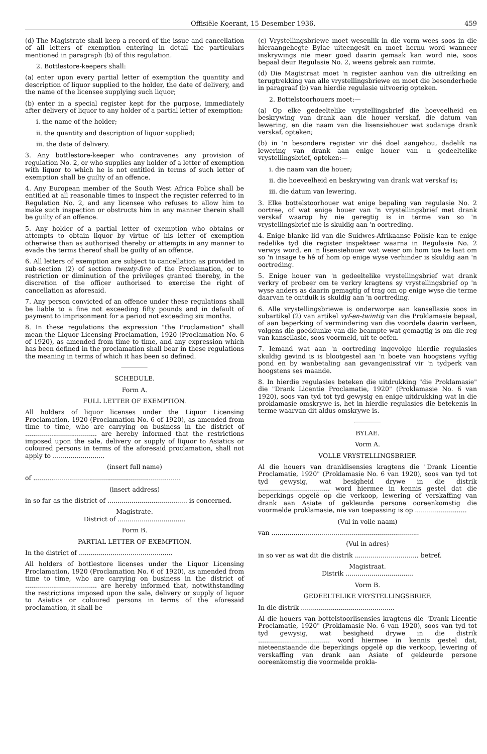Offisiële Koerant, 15 Desember 1936. 459
(d) The Magistrate shall keep a record of the issue and cancellation of all letters of exemption entering in detail the particulars mentioned in paragraph (b) of this regulation.
2. Bottlestore-keepers shall:
(a) enter upon every partial letter of exemption the quantity and description of liquor supplied to the holder, the date of delivery, and the name of the licensee supplying such liquor;
(b) enter in a special register kept for the purpose, immediately after delivery of liquor to any holder of a partial letter of exemption:
i. the name of the holder;
ii. the quantity and description of liquor supplied;
iii. the date of delivery.
3. Any bottlestore-keeper who contravenes any provision of regulation No. 2, or who supplies any holder of a letter of exemption with liquor to which he is not entitled in terms of such letter of exemption shall be guilty of an offence.
4. Any European member of the South West Africa Police shall be entitled at all reasonable times to inspect the register referred to in Regulation No. 2, and any licensee who refuses to allow him to make such inspection or obstructs him in any manner therein shall be guilty of an offence.
5. Any holder of a partial letter of exemption who obtains or attempts to obtain liquor by virtue of his letter of exemption otherwise than as authorised thereby or attempts in any manner to evade the terms thereof shall be guilty of an offence.
6. All letters of exemption are subject to cancellation as provided in sub-section (2) of section twenty-five of the Proclamation, or to restriction or diminution of the privileges granted thereby, in the discretion of the officer authorised to exercise the right of cancellation as aforesaid.
7. Any person convicted of an offence under these regulations shall be liable to a fine not exceeding fifty pounds and in default of payment to imprisonment for a period not exceeding six months.
8. In these regulations the expression "the Proclamation" shall mean the Liquor Licensing Proclamation, 1920 (Proclamation No. 6 of 1920), as amended from time to time, and any expression which has been defined in the proclamation shall bear in these regulations the meaning in terms of which it has been so defined.
SCHEDULE.
Form A.
FULL LETTER OF EXEMPTION.
All holders of liquor licenses under the Liquor Licensing Proclamation, 1920 (Proclamation No. 6 of 1920), as amended from time to time, who are carrying on business in the district of .................................... are hereby informed that the restrictions imposed upon the sale, delivery or supply of liquor to Asiatics or coloured persons in terms of the aforesaid proclamation, shall not apply to ..........................
(insert full name)
of ..........................................................................
(insert address)
in so far as the district of ........................................ is concerned.
Magistrate.
District of ..................................
Form B.
PARTIAL LETTER OF EXEMPTION.
In the district of ...............................................
All holders of bottlestore licenses under the Liquor Licensing Proclamation, 1920 (Proclamation No. 6 of 1920), as amended from time to time, who are carrying on business in the district of .................................... are hereby informed that, notwithstanding the restrictions imposed upon the sale, delivery or supply of liquor to Asiatics or coloured persons in terms of the aforesaid proclamation, it shall be
(c) Vrystellingsbriewe moet wesenlik in die vorm wees soos in die hieraangehegte Bylae uiteengesit en moet hernu word wanneer inskrywings nie meer goed daarin gemaak kan word nie, soos bepaal deur Regulasie No. 2, weens gebrek aan ruimte.
(d) Die Magistraat moet 'n register aanhou van die uitreiking en terugtrekking van alle vrystellingsbriewe en moet die besonderhede in paragraaf (b) van hierdie regulasie uitvoerig opteken.
2. Bottelstoorhouers moet:—
(a) Op elke gedeeltelike vrystellingsbrief die hoeveelheid en beskrywing van drank aan die houer verskaf, die datum van lewering, en die naam van die lisensiehouer wat sodanige drank verskaf, opteken;
(b) in 'n besondere register vir dié doel aangehou, dadelik na lewering van drank aan enige houer van 'n gedeeltelike vrystellingsbrief, opteken:—
i. die naam van die houer;
ii. die hoeveelheid en beskrywing van drank wat verskaf is;
iii. die datum van lewering.
3. Elke bottelstoorhouer wat enige bepaling van regulasie No. 2 oortree, of wat enige houer van 'n vrystellingsbrief met drank verskaf waarop hy nie geregtig is in terme van so 'n vrystellingsbrief nie is skuldig aan 'n oortreding.
4. Enige blanke lid van die Suidwes-Afrikaanse Polisie kan te enige redelike tyd die register inspekteer waarna in Regulasie No. 2 verwys word, en 'n lisensiehouer wat weier om hom toe te laat om so 'n insage te hê of hom op enige wyse verhinder is skuldig aan 'n oortreding.
5. Enige houer van 'n gedeeltelike vrystellingsbrief wat drank verkry of probeer om te verkry kragtens sy vrystellingsbrief op 'n wyse anders as daarin gemagtig of trag om op enige wyse die terme daarvan te ontduik is skuldig aan 'n oortreding.
6. Alle vrystellingsbriewe is onderworpe aan kansellasie soos in subartikel (2) van artikel vyf-en-twintig van die Proklamasie bepaal, of aan beperking of vermindering van die voordele daarin verleen, volgens die goeddunke van die beampte wat gemagtig is om die reg van kansellasie, soos voormeld, uit te oefen.
7. Iemand wat aan 'n oortreding ingevolge hierdie regulasies skuldig gevind is is blootgestel aan 'n boete van hoogstens vyftig pond en by wanbetaling aan gevangenisstraf vir 'n tydperk van hoogstens ses maande.
8. In hierdie regulasies beteken die uitdrukking "die Proklamasie" die "Drank Licentie Proclamatie, 1920" (Proklamasie No. 6 van 1920), soos van tyd tot tyd gewysig en enige uitdrukking wat in die proklamasie omskrywe is, het in hierdie regulasies die betekenis in terme waarvan dit aldus omskrywe is.
BYLAE.
Vorm A.
VOLLE VRYSTELLINGSBRIEF.
Al die houers van dranklisensies kragtens die "Drank Licentie Proclamatie, 1920" (Proklamasie No. 6 van 1920), soos van tyd tot tyd gewysig, wat besigheid drywe in die distrik .................................... word hiermee in kennis gestel dat die beperkings opgelê op die verkoop, lewering of verskaffing van drank aan Asiate of gekleurde persone ooreenkomstig die voormelde proklamasie, nie van toepassing is op ..........................
(Vul in volle naam)
van ..........................................................................
(Vul in adres)
in so ver as wat dit die distrik ................................ betref.
Magistraat.
Distrik ..................................
Vorm B.
GEDEELTELIKE VRYSTELLINGSBRIEF.
In die distrik ...............................................
Al die houers van bottelstoorlisensies kragtens die "Drank Licentie Proclamatie, 1920" (Proklamasie No. 6 van 1920), soos van tyd tot tyd gewysig, wat besigheid drywe in die distrik .................................... word hiermee in kennis gestel dat, nieteenstaande die beperkings opgelê op die verkoop, lewering of verskaffing van drank aan Asiate of gekleurde persone ooreenkomstig die voormelde prokla-